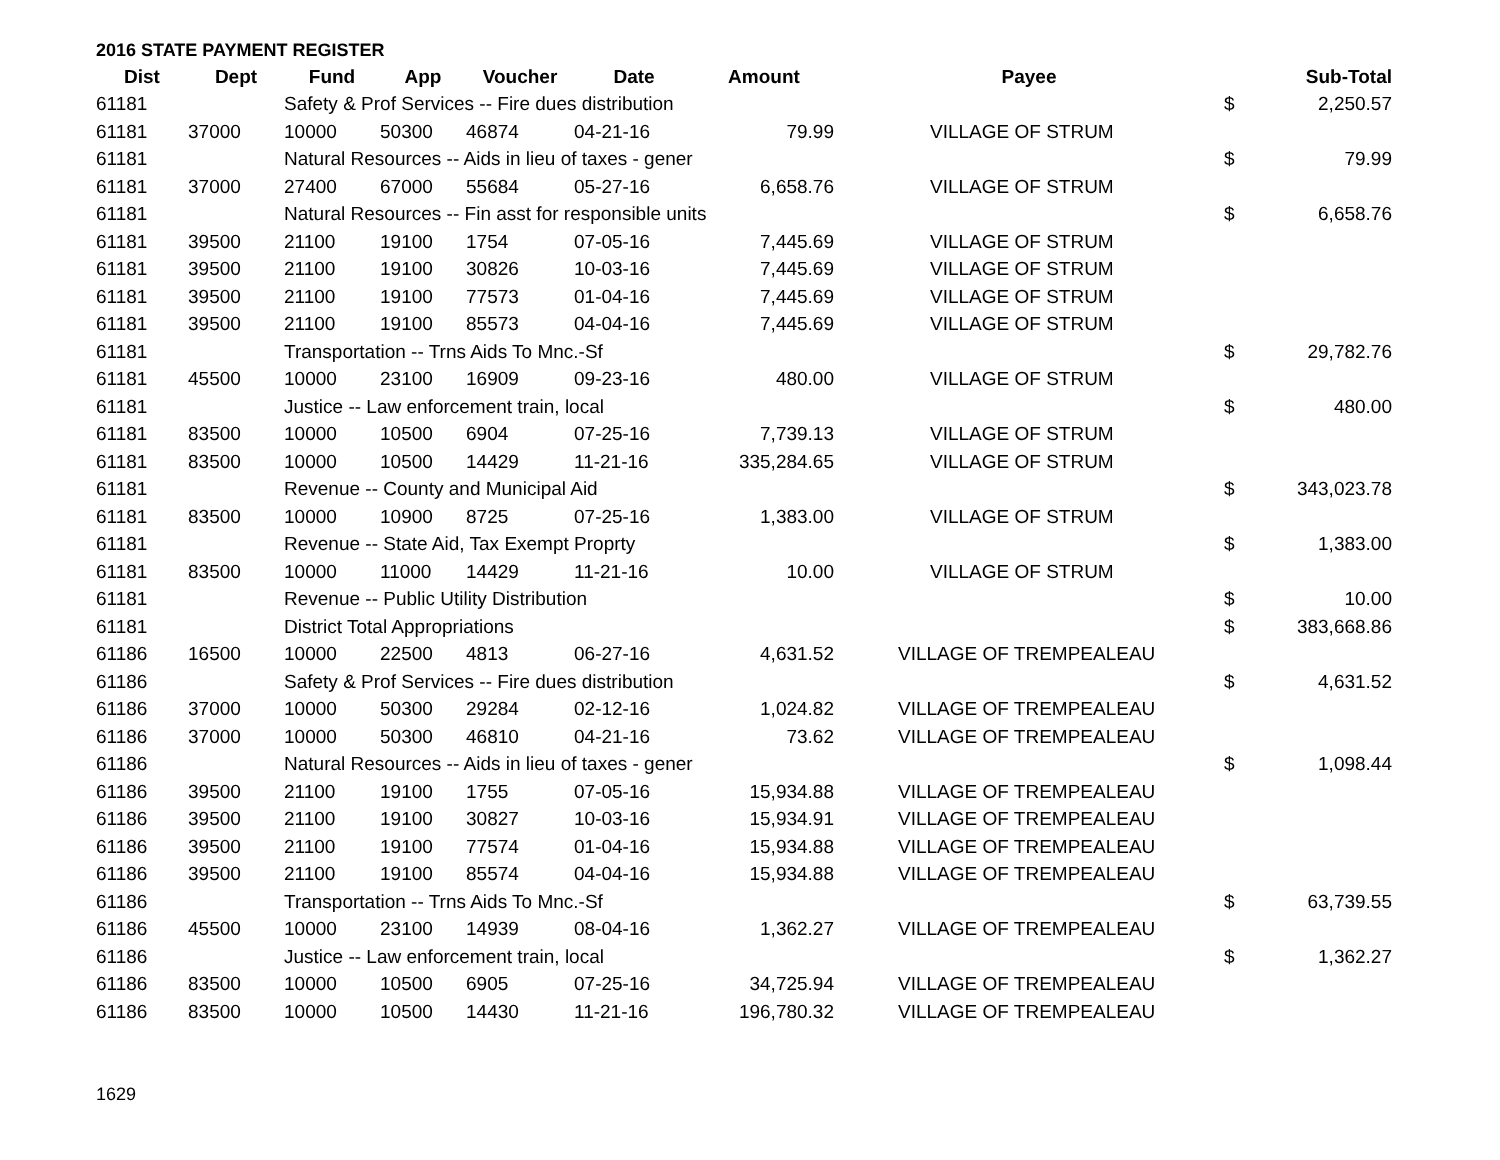2016 STATE PAYMENT REGISTER
| Dist | Dept | Fund | App | Voucher | Date | Amount | Payee | | Sub-Total |
| --- | --- | --- | --- | --- | --- | --- | --- | --- | --- |
| 61181 | | Safety & Prof Services -- Fire dues distribution | | | | | | $ | 2,250.57 |
| 61181 | 37000 | 10000 | 50300 | 46874 | 04-21-16 | 79.99 | VILLAGE OF STRUM | | |
| 61181 | | Natural Resources -- Aids in lieu of taxes - gener | | | | | | $ | 79.99 |
| 61181 | 37000 | 27400 | 67000 | 55684 | 05-27-16 | 6,658.76 | VILLAGE OF STRUM | | |
| 61181 | | Natural Resources -- Fin asst for responsible units | | | | | | $ | 6,658.76 |
| 61181 | 39500 | 21100 | 19100 | 1754 | 07-05-16 | 7,445.69 | VILLAGE OF STRUM | | |
| 61181 | 39500 | 21100 | 19100 | 30826 | 10-03-16 | 7,445.69 | VILLAGE OF STRUM | | |
| 61181 | 39500 | 21100 | 19100 | 77573 | 01-04-16 | 7,445.69 | VILLAGE OF STRUM | | |
| 61181 | 39500 | 21100 | 19100 | 85573 | 04-04-16 | 7,445.69 | VILLAGE OF STRUM | | |
| 61181 | | Transportation -- Trns Aids To Mnc.-Sf | | | | | | $ | 29,782.76 |
| 61181 | 45500 | 10000 | 23100 | 16909 | 09-23-16 | 480.00 | VILLAGE OF STRUM | | |
| 61181 | | Justice -- Law enforcement train, local | | | | | | $ | 480.00 |
| 61181 | 83500 | 10000 | 10500 | 6904 | 07-25-16 | 7,739.13 | VILLAGE OF STRUM | | |
| 61181 | 83500 | 10000 | 10500 | 14429 | 11-21-16 | 335,284.65 | VILLAGE OF STRUM | | |
| 61181 | | Revenue -- County and Municipal Aid | | | | | | $ | 343,023.78 |
| 61181 | 83500 | 10000 | 10900 | 8725 | 07-25-16 | 1,383.00 | VILLAGE OF STRUM | | |
| 61181 | | Revenue -- State Aid, Tax Exempt Proprty | | | | | | $ | 1,383.00 |
| 61181 | 83500 | 10000 | 11000 | 14429 | 11-21-16 | 10.00 | VILLAGE OF STRUM | | |
| 61181 | | Revenue -- Public Utility Distribution | | | | | | $ | 10.00 |
| 61181 | | District Total Appropriations | | | | | | $ | 383,668.86 |
| 61186 | 16500 | 10000 | 22500 | 4813 | 06-27-16 | 4,631.52 | VILLAGE OF TREMPEALEAU | | |
| 61186 | | Safety & Prof Services -- Fire dues distribution | | | | | | $ | 4,631.52 |
| 61186 | 37000 | 10000 | 50300 | 29284 | 02-12-16 | 1,024.82 | VILLAGE OF TREMPEALEAU | | |
| 61186 | 37000 | 10000 | 50300 | 46810 | 04-21-16 | 73.62 | VILLAGE OF TREMPEALEAU | | |
| 61186 | | Natural Resources -- Aids in lieu of taxes - gener | | | | | | $ | 1,098.44 |
| 61186 | 39500 | 21100 | 19100 | 1755 | 07-05-16 | 15,934.88 | VILLAGE OF TREMPEALEAU | | |
| 61186 | 39500 | 21100 | 19100 | 30827 | 10-03-16 | 15,934.91 | VILLAGE OF TREMPEALEAU | | |
| 61186 | 39500 | 21100 | 19100 | 77574 | 01-04-16 | 15,934.88 | VILLAGE OF TREMPEALEAU | | |
| 61186 | 39500 | 21100 | 19100 | 85574 | 04-04-16 | 15,934.88 | VILLAGE OF TREMPEALEAU | | |
| 61186 | | Transportation -- Trns Aids To Mnc.-Sf | | | | | | $ | 63,739.55 |
| 61186 | 45500 | 10000 | 23100 | 14939 | 08-04-16 | 1,362.27 | VILLAGE OF TREMPEALEAU | | |
| 61186 | | Justice -- Law enforcement train, local | | | | | | $ | 1,362.27 |
| 61186 | 83500 | 10000 | 10500 | 6905 | 07-25-16 | 34,725.94 | VILLAGE OF TREMPEALEAU | | |
| 61186 | 83500 | 10000 | 10500 | 14430 | 11-21-16 | 196,780.32 | VILLAGE OF TREMPEALEAU | | |
1629